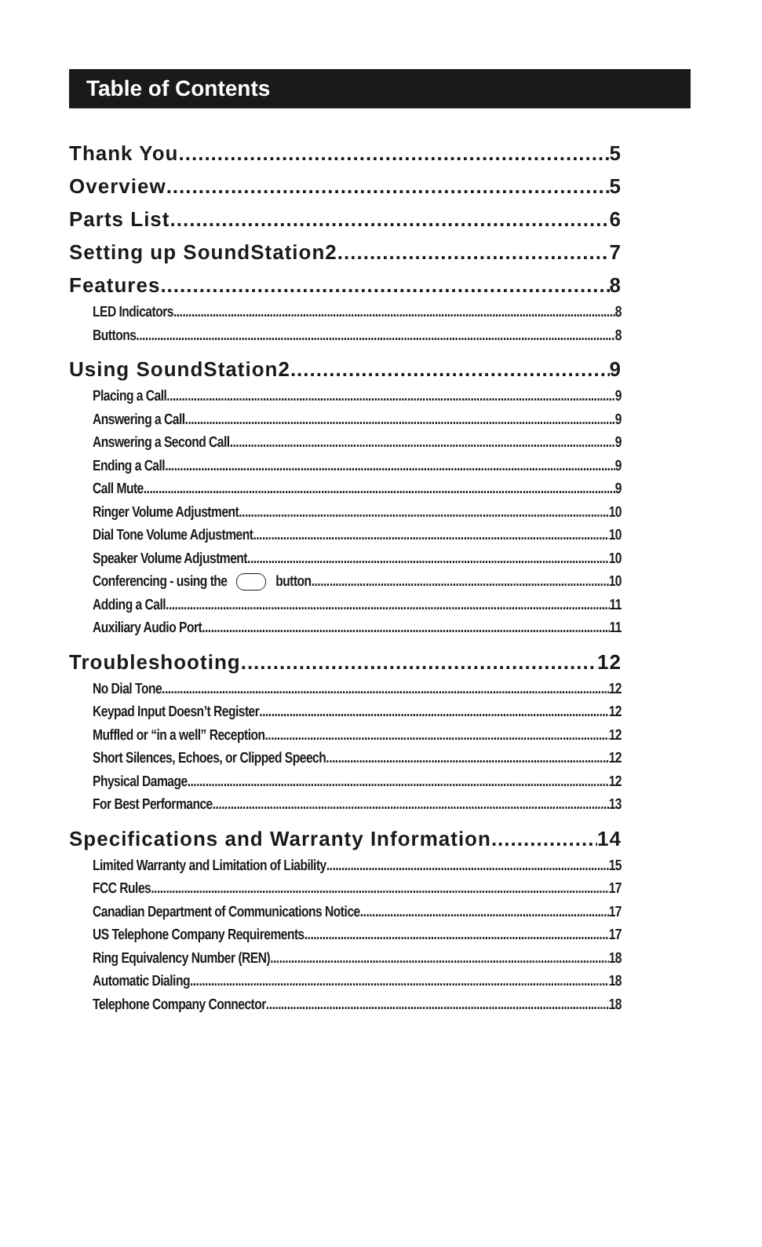Table of Contents
Thank You 5
Overview 5
Parts List 6
Setting up SoundStation2 7
Features 8
LED Indicators 8
Buttons 8
Using SoundStation2 9
Placing a Call 9
Answering a Call 9
Answering a Second Call 9
Ending a Call 9
Call Mute 9
Ringer Volume Adjustment 10
Dial Tone Volume Adjustment 10
Speaker Volume Adjustment 10
Conferencing - using the button 10
Adding a Call 11
Auxiliary Audio Port 11
Troubleshooting 12
No Dial Tone 12
Keypad Input Doesn’t Register 12
Muffled or “in a well” Reception 12
Short Silences, Echoes, or Clipped Speech 12
Physical Damage 12
For Best Performance 13
Specifications and Warranty Information 14
Limited Warranty and Limitation of Liability 15
FCC Rules 17
Canadian Department of Communications Notice 17
US Telephone Company Requirements 17
Ring Equivalency Number (REN) 18
Automatic Dialing 18
Telephone Company Connector 18